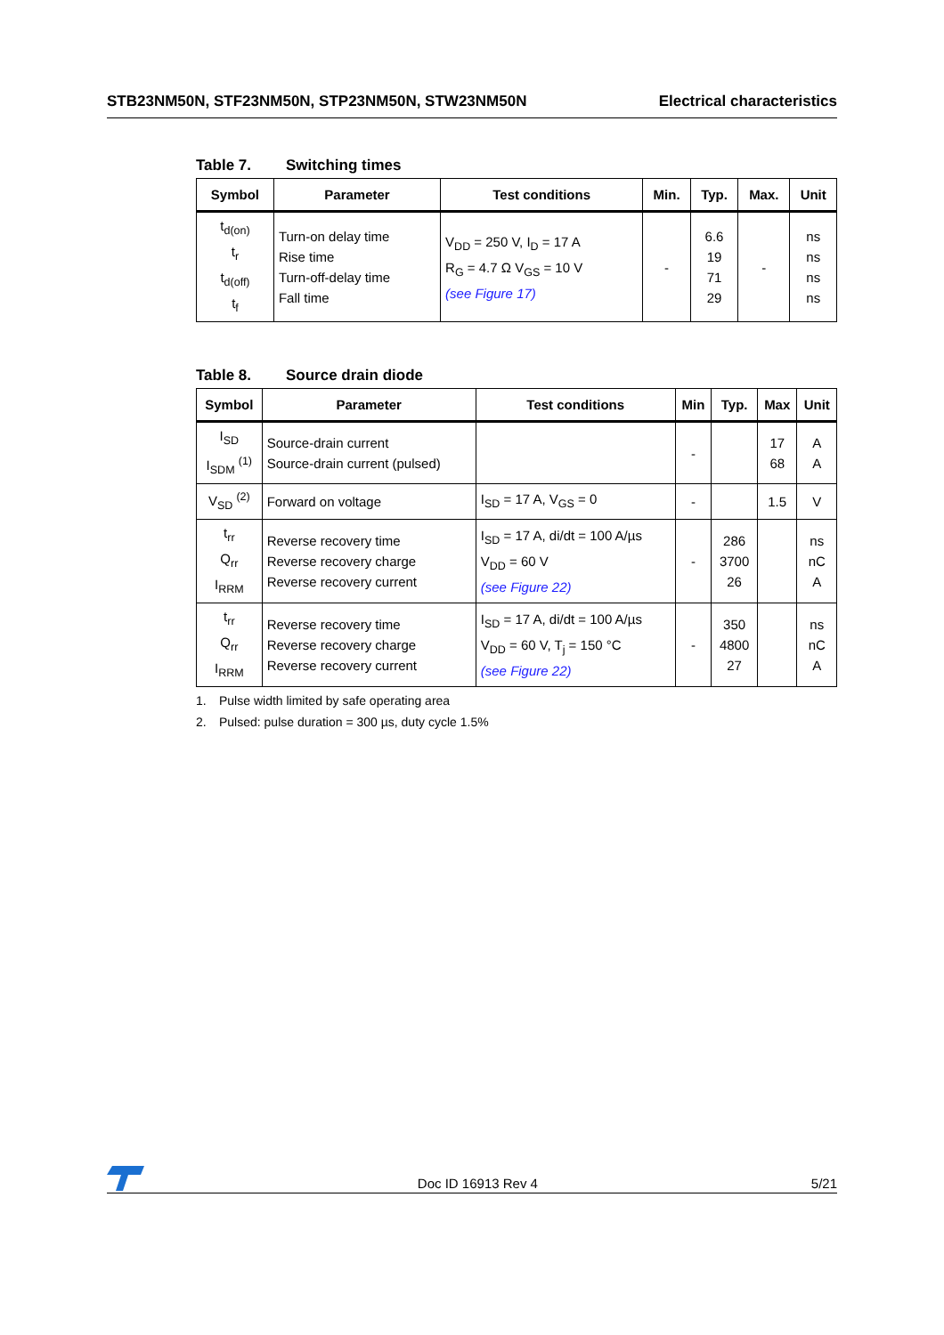STB23NM50N, STF23NM50N, STP23NM50N, STW23NM50N
Electrical characteristics
Table 7. Switching times
| Symbol | Parameter | Test conditions | Min. | Typ. | Max. | Unit |
| --- | --- | --- | --- | --- | --- | --- |
| t<sub>d(on)</sub> t<sub>r</sub> t<sub>d(off)</sub> t<sub>f</sub> | Turn-on delay time Rise time Turn-off-delay time Fall time | V<sub>DD</sub> = 250 V, I<sub>D</sub> = 17 A R<sub>G</sub> = 4.7 Ω V<sub>GS</sub> = 10 V (see Figure 17) | - | 6.6 19 71 29 | - | ns ns ns ns |
Table 8. Source drain diode
| Symbol | Parameter | Test conditions | Min | Typ. | Max | Unit |
| --- | --- | --- | --- | --- | --- | --- |
| I<sub>SD</sub> I<sub>SDM</sub> <sup>(1)</sup> | Source-drain current Source-drain current (pulsed) | | - | | 17 68 | A A |
| V<sub>SD</sub> <sup>(2)</sup> | Forward on voltage | I<sub>SD</sub> = 17 A, V<sub>GS</sub> = 0 | - | | 1.5 | V |
| t<sub>rr</sub> Q<sub>rr</sub> I<sub>RRM</sub> | Reverse recovery time Reverse recovery charge Reverse recovery current | I<sub>SD</sub> = 17 A, di/dt = 100 A/µs V<sub>DD</sub> = 60 V (see Figure 22) | - | 286 3700 26 | | ns nC A |
| t<sub>rr</sub> Q<sub>rr</sub> I<sub>RRM</sub> | Reverse recovery time Reverse recovery charge Reverse recovery current | I<sub>SD</sub> = 17 A, di/dt = 100 A/µs V<sub>DD</sub> = 60 V, T<sub>j</sub> = 150 °C (see Figure 22) | - | 350 4800 27 | | ns nC A |
1. Pulse width limited by safe operating area
2. Pulsed: pulse duration = 300 µs, duty cycle 1.5%
Doc ID 16913 Rev 4
5/21